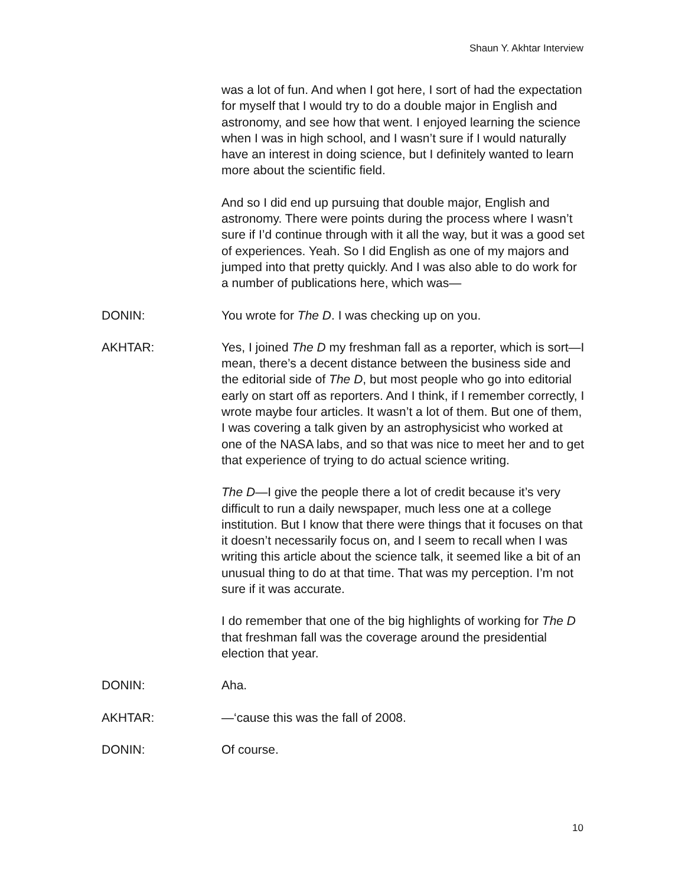Shaun Y. Akhtar Interview
was a lot of fun. And when I got here, I sort of had the expectation for myself that I would try to do a double major in English and astronomy, and see how that went. I enjoyed learning the science when I was in high school, and I wasn’t sure if I would naturally have an interest in doing science, but I definitely wanted to learn more about the scientific field.
And so I did end up pursuing that double major, English and astronomy. There were points during the process where I wasn’t sure if I’d continue through with it all the way, but it was a good set of experiences. Yeah. So I did English as one of my majors and jumped into that pretty quickly. And I was also able to do work for a number of publications here, which was—
DONIN: You wrote for The D. I was checking up on you.
AKHTAR: Yes, I joined The D my freshman fall as a reporter, which is sort—I mean, there’s a decent distance between the business side and the editorial side of The D, but most people who go into editorial early on start off as reporters. And I think, if I remember correctly, I wrote maybe four articles. It wasn’t a lot of them. But one of them, I was covering a talk given by an astrophysicist who worked at one of the NASA labs, and so that was nice to meet her and to get that experience of trying to do actual science writing.
The D—I give the people there a lot of credit because it’s very difficult to run a daily newspaper, much less one at a college institution. But I know that there were things that it focuses on that it doesn’t necessarily focus on, and I seem to recall when I was writing this article about the science talk, it seemed like a bit of an unusual thing to do at that time. That was my perception. I’m not sure if it was accurate.
I do remember that one of the big highlights of working for The D that freshman fall was the coverage around the presidential election that year.
DONIN: Aha.
AKHTAR: —‘cause this was the fall of 2008.
DONIN: Of course.
10